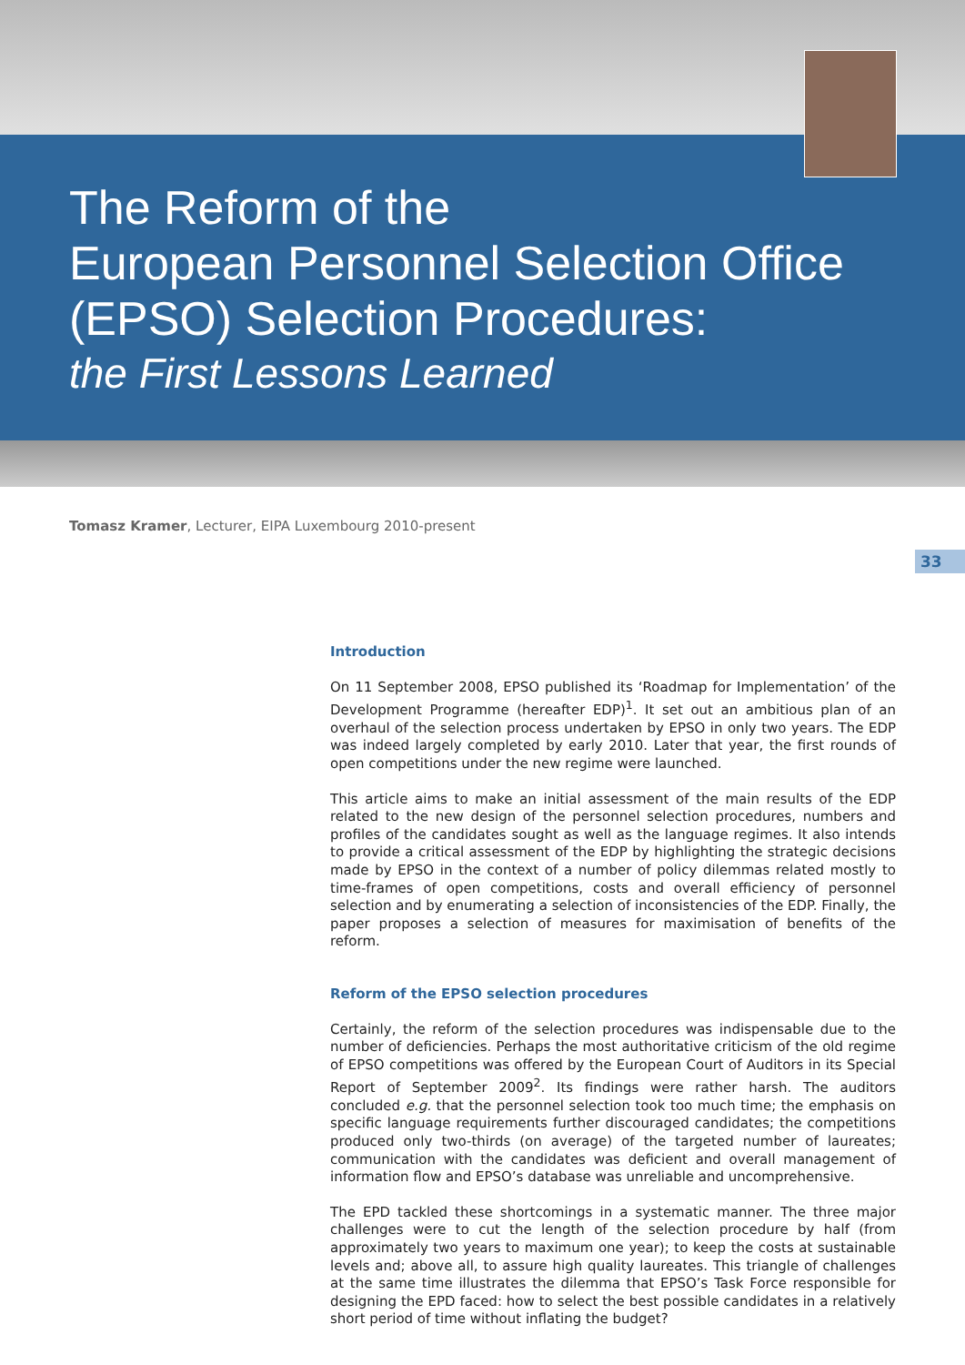The Reform of the
European Personnel Selection Office
(EPSO) Selection Procedures:
the First Lessons Learned
Tomasz Kramer, Lecturer, EIPA Luxembourg 2010-present
33
Introduction
On 11 September 2008, EPSO published its ‘Roadmap for Implementation’ of the Development Programme (hereafter EDP)<sup>1</sup>. It set out an ambitious plan of an overhaul of the selection process undertaken by EPSO in only two years. The EDP was indeed largely completed by early 2010. Later that year, the first rounds of open competitions under the new regime were launched.
This article aims to make an initial assessment of the main results of the EDP related to the new design of the personnel selection procedures, numbers and profiles of the candidates sought as well as the language regimes. It also intends to provide a critical assessment of the EDP by highlighting the strategic decisions made by EPSO in the context of a number of policy dilemmas related mostly to time-frames of open competitions, costs and overall efficiency of personnel selection and by enumerating a selection of inconsistencies of the EDP. Finally, the paper proposes a selection of measures for maximisation of benefits of the reform.
Reform of the EPSO selection procedures
Certainly, the reform of the selection procedures was indispensable due to the number of deficiencies. Perhaps the most authoritative criticism of the old regime of EPSO competitions was offered by the European Court of Auditors in its Special Report of September 2009<sup>2</sup>. Its findings were rather harsh. The auditors concluded e.g. that the personnel selection took too much time; the emphasis on specific language requirements further discouraged candidates; the competitions produced only two-thirds (on average) of the targeted number of laureates; communication with the candidates was deficient and overall management of information flow and EPSO’s database was unreliable and uncomprehensive.
The EPD tackled these shortcomings in a systematic manner. The three major challenges were to cut the length of the selection procedure by half (from approximately two years to maximum one year); to keep the costs at sustainable levels and; above all, to assure high quality laureates. This triangle of challenges at the same time illustrates the dilemma that EPSO’s Task Force responsible for designing the EPD faced: how to select the best possible candidates in a relatively short period of time without inflating the budget?